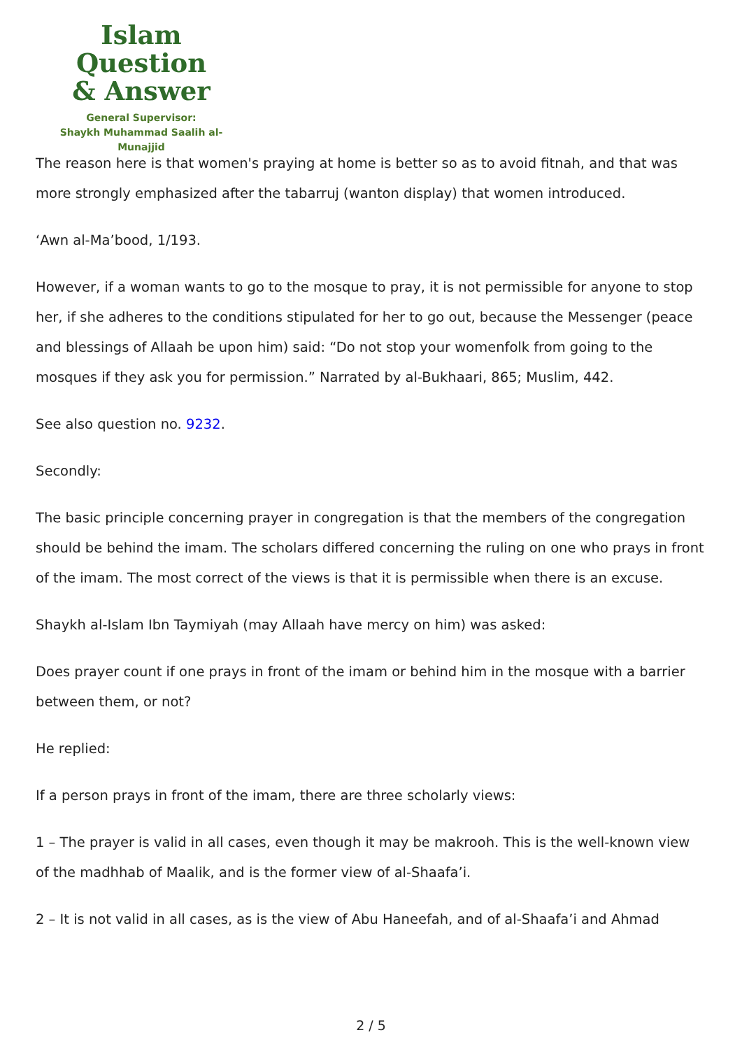Islam Question
& Answer
General Supervisor:
Shaykh Muhammad Saalih al-Munajjid
The reason here is that women's praying at home is better so as to avoid fitnah, and that was more strongly emphasized after the tabarruj (wanton display) that women introduced.
‘Awn al-Ma’bood, 1/193.
However, if a woman wants to go to the mosque to pray, it is not permissible for anyone to stop her, if she adheres to the conditions stipulated for her to go out, because the Messenger (peace and blessings of Allaah be upon him) said: “Do not stop your womenfolk from going to the mosques if they ask you for permission.” Narrated by al-Bukhaari, 865; Muslim, 442.
See also question no. 9232.
Secondly:
The basic principle concerning prayer in congregation is that the members of the congregation should be behind the imam. The scholars differed concerning the ruling on one who prays in front of the imam. The most correct of the views is that it is permissible when there is an excuse.
Shaykh al-Islam Ibn Taymiyah (may Allaah have mercy on him) was asked:
Does prayer count if one prays in front of the imam or behind him in the mosque with a barrier between them, or not?
He replied:
If a person prays in front of the imam, there are three scholarly views:
1 – The prayer is valid in all cases, even though it may be makrooh. This is the well-known view of the madhhab of Maalik, and is the former view of al-Shaafa’i.
2 – It is not valid in all cases, as is the view of Abu Haneefah, and of al-Shaafa’i and Ahmad
2 / 5